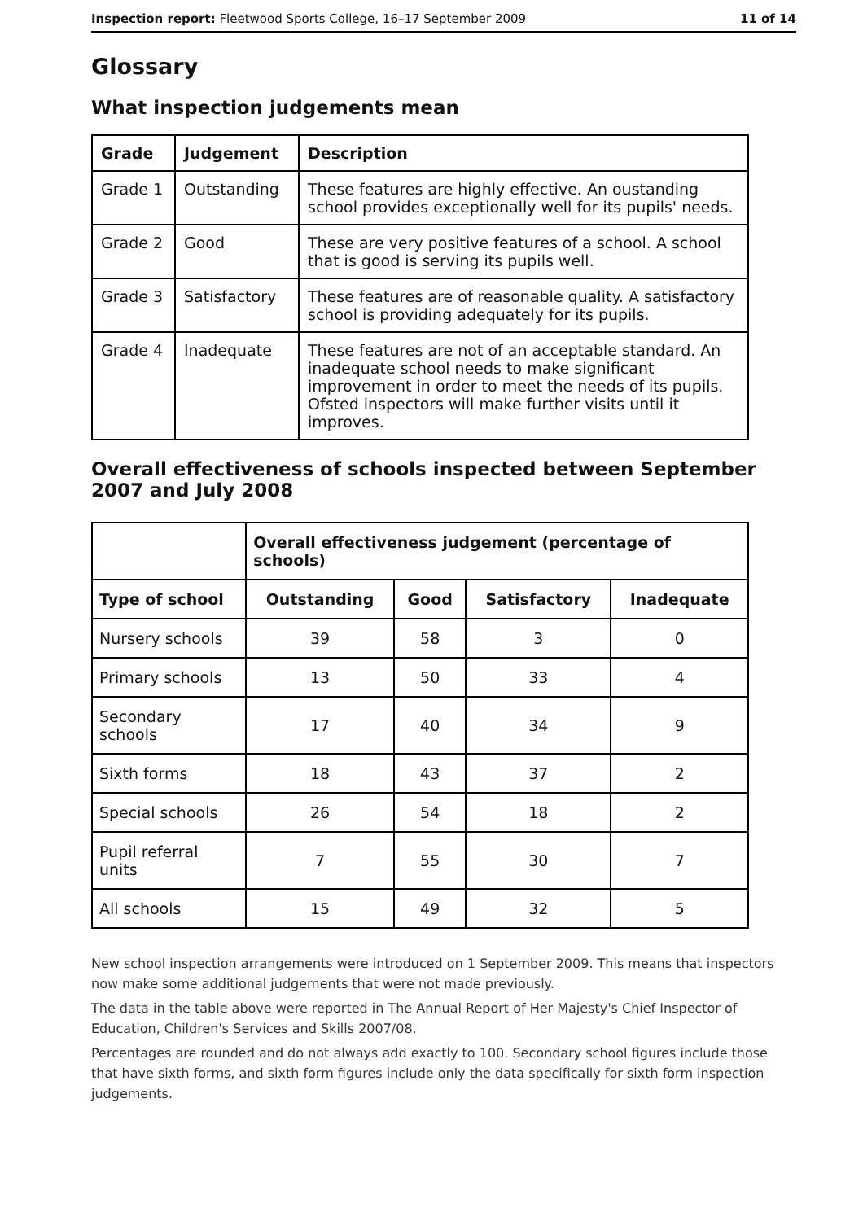Inspection report: Fleetwood Sports College, 16–17 September 2009 11 of 14
Glossary
What inspection judgements mean
| Grade | Judgement | Description |
| --- | --- | --- |
| Grade 1 | Outstanding | These features are highly effective. An oustanding school provides exceptionally well for its pupils' needs. |
| Grade 2 | Good | These are very positive features of a school. A school that is good is serving its pupils well. |
| Grade 3 | Satisfactory | These features are of reasonable quality. A satisfactory school is providing adequately for its pupils. |
| Grade 4 | Inadequate | These features are not of an acceptable standard. An inadequate school needs to make significant improvement in order to meet the needs of its pupils. Ofsted inspectors will make further visits until it improves. |
Overall effectiveness of schools inspected between September 2007 and July 2008
| | Overall effectiveness judgement (percentage of schools) | | | |
| Type of school | Outstanding | Good | Satisfactory | Inadequate |
| Nursery schools | 39 | 58 | 3 | 0 |
| Primary schools | 13 | 50 | 33 | 4 |
| Secondary schools | 17 | 40 | 34 | 9 |
| Sixth forms | 18 | 43 | 37 | 2 |
| Special schools | 26 | 54 | 18 | 2 |
| Pupil referral units | 7 | 55 | 30 | 7 |
| All schools | 15 | 49 | 32 | 5 |
New school inspection arrangements were introduced on 1 September 2009. This means that inspectors now make some additional judgements that were not made previously.
The data in the table above were reported in The Annual Report of Her Majesty's Chief Inspector of Education, Children's Services and Skills 2007/08.
Percentages are rounded and do not always add exactly to 100. Secondary school figures include those that have sixth forms, and sixth form figures include only the data specifically for sixth form inspection judgements.